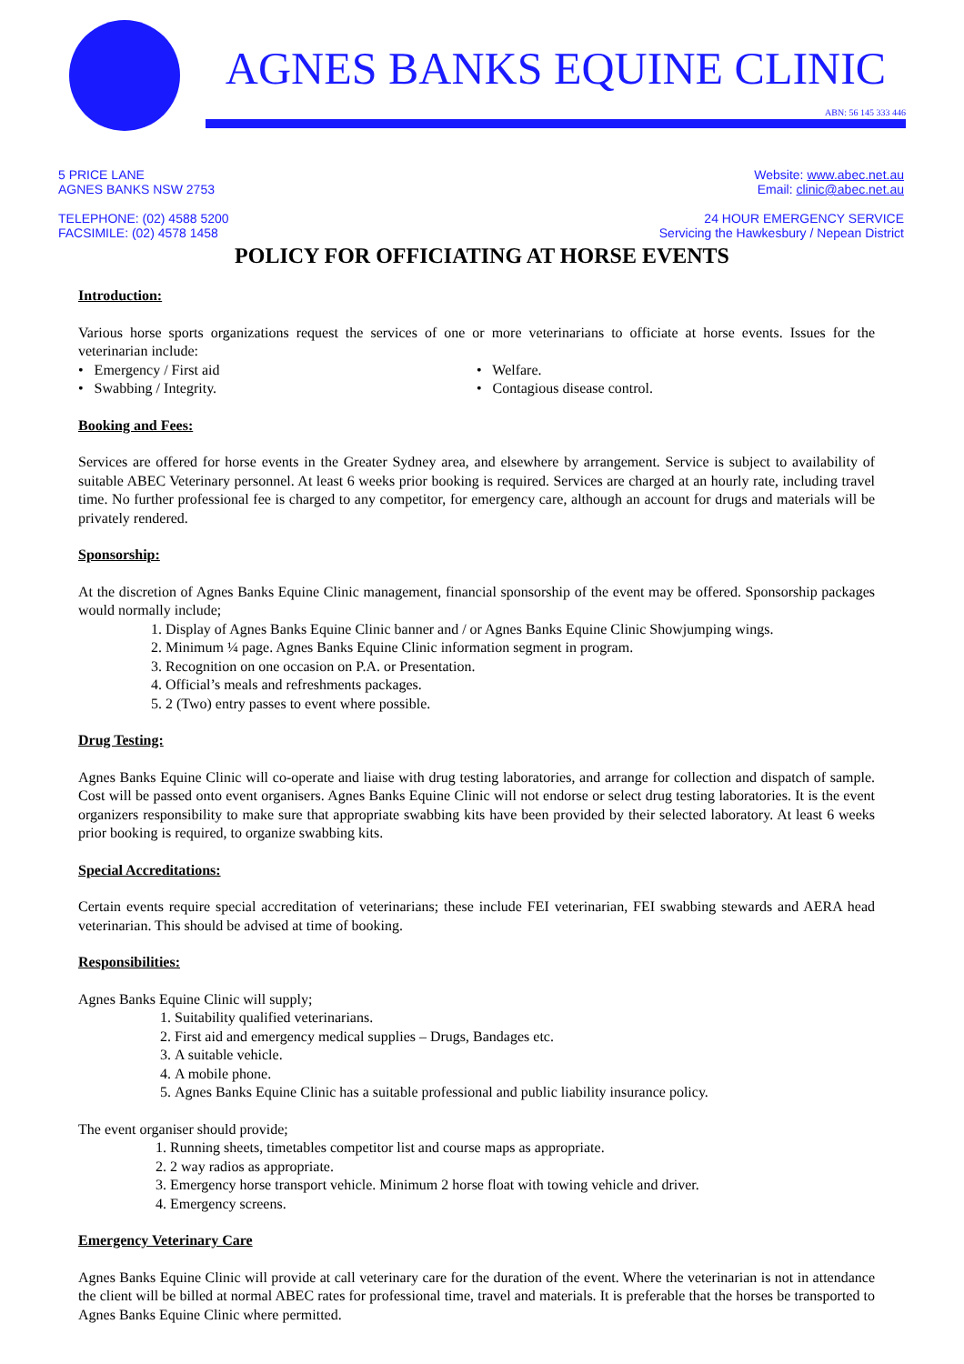AGNES BANKS EQUINE CLINIC
ABN: 56 145 333 446
5 PRICE LANE
AGNES BANKS NSW 2753
TELEPHONE: (02) 4588 5200
FACSIMILE: (02) 4578 1458
Website: www.abec.net.au
Email: clinic@abec.net.au
24 HOUR EMERGENCY SERVICE
Servicing the Hawkesbury / Nepean District
POLICY FOR OFFICIATING AT HORSE EVENTS
Introduction:
Various horse sports organizations request the services of one or more veterinarians to officiate at horse events. Issues for the veterinarian include:
• Emergency / First aid
• Swabbing / Integrity.
• Welfare.
• Contagious disease control.
Booking and Fees:
Services are offered for horse events in the Greater Sydney area, and elsewhere by arrangement. Service is subject to availability of suitable ABEC Veterinary personnel. At least 6 weeks prior booking is required. Services are charged at an hourly rate, including travel time. No further professional fee is charged to any competitor, for emergency care, although an account for drugs and materials will be privately rendered.
Sponsorship:
At the discretion of Agnes Banks Equine Clinic management, financial sponsorship of the event may be offered. Sponsorship packages would normally include;
1. Display of Agnes Banks Equine Clinic banner and / or Agnes Banks Equine Clinic Showjumping wings.
2. Minimum ¼ page. Agnes Banks Equine Clinic information segment in program.
3. Recognition on one occasion on P.A. or Presentation.
4. Official’s meals and refreshments packages.
5. 2 (Two) entry passes to event where possible.
Drug Testing:
Agnes Banks Equine Clinic will co-operate and liaise with drug testing laboratories, and arrange for collection and dispatch of sample. Cost will be passed onto event organisers. Agnes Banks Equine Clinic will not endorse or select drug testing laboratories. It is the event organizers responsibility to make sure that appropriate swabbing kits have been provided by their selected laboratory. At least 6 weeks prior booking is required, to organize swabbing kits.
Special Accreditations:
Certain events require special accreditation of veterinarians; these include FEI veterinarian, FEI swabbing stewards and AERA head veterinarian. This should be advised at time of booking.
Responsibilities:
Agnes Banks Equine Clinic will supply;
1. Suitability qualified veterinarians.
2. First aid and emergency medical supplies – Drugs, Bandages etc.
3. A suitable vehicle.
4. A mobile phone.
5. Agnes Banks Equine Clinic has a suitable professional and public liability insurance policy.
The event organiser should provide;
1. Running sheets, timetables competitor list and course maps as appropriate.
2. 2 way radios as appropriate.
3. Emergency horse transport vehicle. Minimum 2 horse float with towing vehicle and driver.
4. Emergency screens.
Emergency Veterinary Care
Agnes Banks Equine Clinic will provide at call veterinary care for the duration of the event. Where the veterinarian is not in attendance the client will be billed at normal ABEC rates for professional time, travel and materials. It is preferable that the horses be transported to Agnes Banks Equine Clinic where permitted.